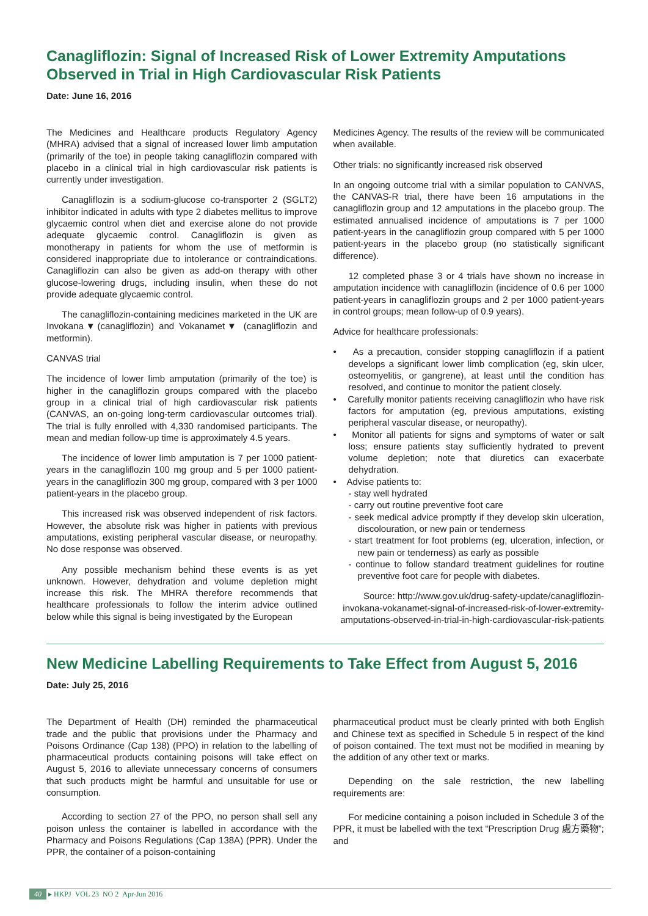Canagliflozin: Signal of Increased Risk of Lower Extremity Amputations Observed in Trial in High Cardiovascular Risk Patients
Date: June 16, 2016
The Medicines and Healthcare products Regulatory Agency (MHRA) advised that a signal of increased lower limb amputation (primarily of the toe) in people taking canagliflozin compared with placebo in a clinical trial in high cardiovascular risk patients is currently under investigation.
Canagliflozin is a sodium-glucose co-transporter 2 (SGLT2) inhibitor indicated in adults with type 2 diabetes mellitus to improve glycaemic control when diet and exercise alone do not provide adequate glycaemic control. Canagliflozin is given as monotherapy in patients for whom the use of metformin is considered inappropriate due to intolerance or contraindications. Canagliflozin can also be given as add-on therapy with other glucose-lowering drugs, including insulin, when these do not provide adequate glycaemic control.
The canagliflozin-containing medicines marketed in the UK are Invokana▼(canagliflozin) and Vokanamet▼ (canagliflozin and metformin).
CANVAS trial
The incidence of lower limb amputation (primarily of the toe) is higher in the canagliflozin groups compared with the placebo group in a clinical trial of high cardiovascular risk patients (CANVAS, an on-going long-term cardiovascular outcomes trial). The trial is fully enrolled with 4,330 randomised participants. The mean and median follow-up time is approximately 4.5 years.
The incidence of lower limb amputation is 7 per 1000 patient-years in the canagliflozin 100 mg group and 5 per 1000 patient-years in the canagliflozin 300 mg group, compared with 3 per 1000 patient-years in the placebo group.
This increased risk was observed independent of risk factors. However, the absolute risk was higher in patients with previous amputations, existing peripheral vascular disease, or neuropathy. No dose response was observed.
Any possible mechanism behind these events is as yet unknown. However, dehydration and volume depletion might increase this risk. The MHRA therefore recommends that healthcare professionals to follow the interim advice outlined below while this signal is being investigated by the European
Medicines Agency. The results of the review will be communicated when available.
Other trials: no significantly increased risk observed
In an ongoing outcome trial with a similar population to CANVAS, the CANVAS-R trial, there have been 16 amputations in the canagliflozin group and 12 amputations in the placebo group. The estimated annualised incidence of amputations is 7 per 1000 patient-years in the canagliflozin group compared with 5 per 1000 patient-years in the placebo group (no statistically significant difference).
12 completed phase 3 or 4 trials have shown no increase in amputation incidence with canagliflozin (incidence of 0.6 per 1000 patient-years in canagliflozin groups and 2 per 1000 patient-years in control groups; mean follow-up of 0.9 years).
Advice for healthcare professionals:
• As a precaution, consider stopping canagliflozin if a patient develops a significant lower limb complication (eg, skin ulcer, osteomyelitis, or gangrene), at least until the condition has resolved, and continue to monitor the patient closely.
• Carefully monitor patients receiving canagliflozin who have risk factors for amputation (eg, previous amputations, existing peripheral vascular disease, or neuropathy).
• Monitor all patients for signs and symptoms of water or salt loss; ensure patients stay sufficiently hydrated to prevent volume depletion; note that diuretics can exacerbate dehydration.
• Advise patients to:
- stay well hydrated
- carry out routine preventive foot care
- seek medical advice promptly if they develop skin ulceration, discolouration, or new pain or tenderness
- start treatment for foot problems (eg, ulceration, infection, or new pain or tenderness) as early as possible
- continue to follow standard treatment guidelines for routine preventive foot care for people with diabetes.
Source: http://www.gov.uk/drug-safety-update/canagliflozin-invokana-vokanamet-signal-of-increased-risk-of-lower-extremity-amputations-observed-in-trial-in-high-cardiovascular-risk-patients
New Medicine Labelling Requirements to Take Effect from August 5, 2016
Date: July 25, 2016
The Department of Health (DH) reminded the pharmaceutical trade and the public that provisions under the Pharmacy and Poisons Ordinance (Cap 138) (PPO) in relation to the labelling of pharmaceutical products containing poisons will take effect on August 5, 2016 to alleviate unnecessary concerns of consumers that such products might be harmful and unsuitable for use or consumption.
According to section 27 of the PPO, no person shall sell any poison unless the container is labelled in accordance with the Pharmacy and Poisons Regulations (Cap 138A) (PPR). Under the PPR, the container of a poison-containing
pharmaceutical product must be clearly printed with both English and Chinese text as specified in Schedule 5 in respect of the kind of poison contained. The text must not be modified in meaning by the addition of any other text or marks.
Depending on the sale restriction, the new labelling requirements are:
For medicine containing a poison included in Schedule 3 of the PPR, it must be labelled with the text “Prescription Drug 處方藥物”; and
40 ▸ HKPJ VOL 23 NO 2 Apr-Jun 2016